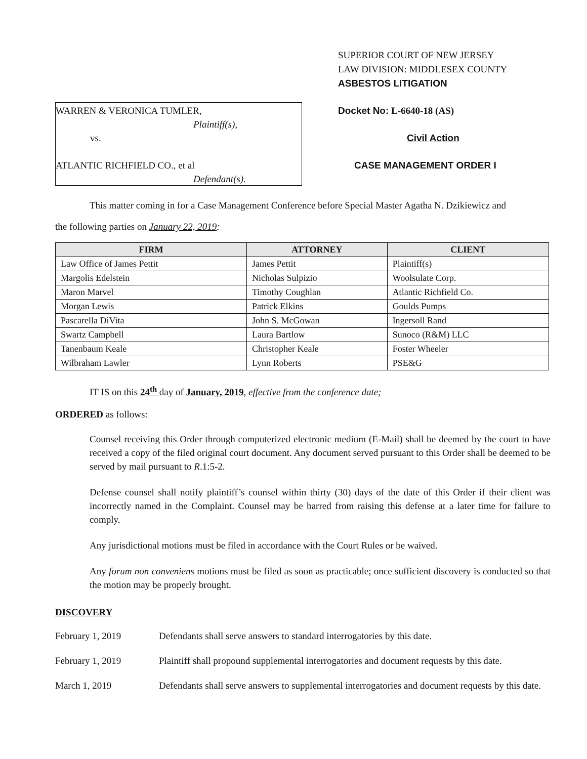WARREN & VERONICA TUMLER,
Plaintiff(s),
vs.
ATLANTIC RICHFIELD CO., et al
Defendant(s).
SUPERIOR COURT OF NEW JERSEY
LAW DIVISION: MIDDLESEX COUNTY
ASBESTOS LITIGATION
Docket No: L-6640-18 (AS)
Civil Action
CASE MANAGEMENT ORDER I
This matter coming in for a Case Management Conference before Special Master Agatha N. Dzikiewicz and
the following parties on January 22, 2019:
| FIRM | ATTORNEY | CLIENT |
| --- | --- | --- |
| Law Office of James Pettit | James Pettit | Plaintiff(s) |
| Margolis Edelstein | Nicholas Sulpizio | Woolsulate Corp. |
| Maron Marvel | Timothy Coughlan | Atlantic Richfield Co. |
| Morgan Lewis | Patrick Elkins | Goulds Pumps |
| Pascarella DiVita | John S. McGowan | Ingersoll Rand |
| Swartz Campbell | Laura Bartlow | Sunoco (R&M) LLC |
| Tanenbaum Keale | Christopher Keale | Foster Wheeler |
| Wilbraham Lawler | Lynn Roberts | PSE&G |
IT IS on this 24<sup>th</sup> day of January, 2019, effective from the conference date;
ORDERED as follows:
Counsel receiving this Order through computerized electronic medium (E-Mail) shall be deemed by the court to have received a copy of the filed original court document. Any document served pursuant to this Order shall be deemed to be served by mail pursuant to R.1:5-2.
Defense counsel shall notify plaintiff’s counsel within thirty (30) days of the date of this Order if their client was incorrectly named in the Complaint. Counsel may be barred from raising this defense at a later time for failure to comply.
Any jurisdictional motions must be filed in accordance with the Court Rules or be waived.
Any forum non conveniens motions must be filed as soon as practicable; once sufficient discovery is conducted so that the motion may be properly brought.
DISCOVERY
February 1, 2019 Defendants shall serve answers to standard interrogatories by this date.
February 1, 2019 Plaintiff shall propound supplemental interrogatories and document requests by this date.
March 1, 2019 Defendants shall serve answers to supplemental interrogatories and document requests by this date.